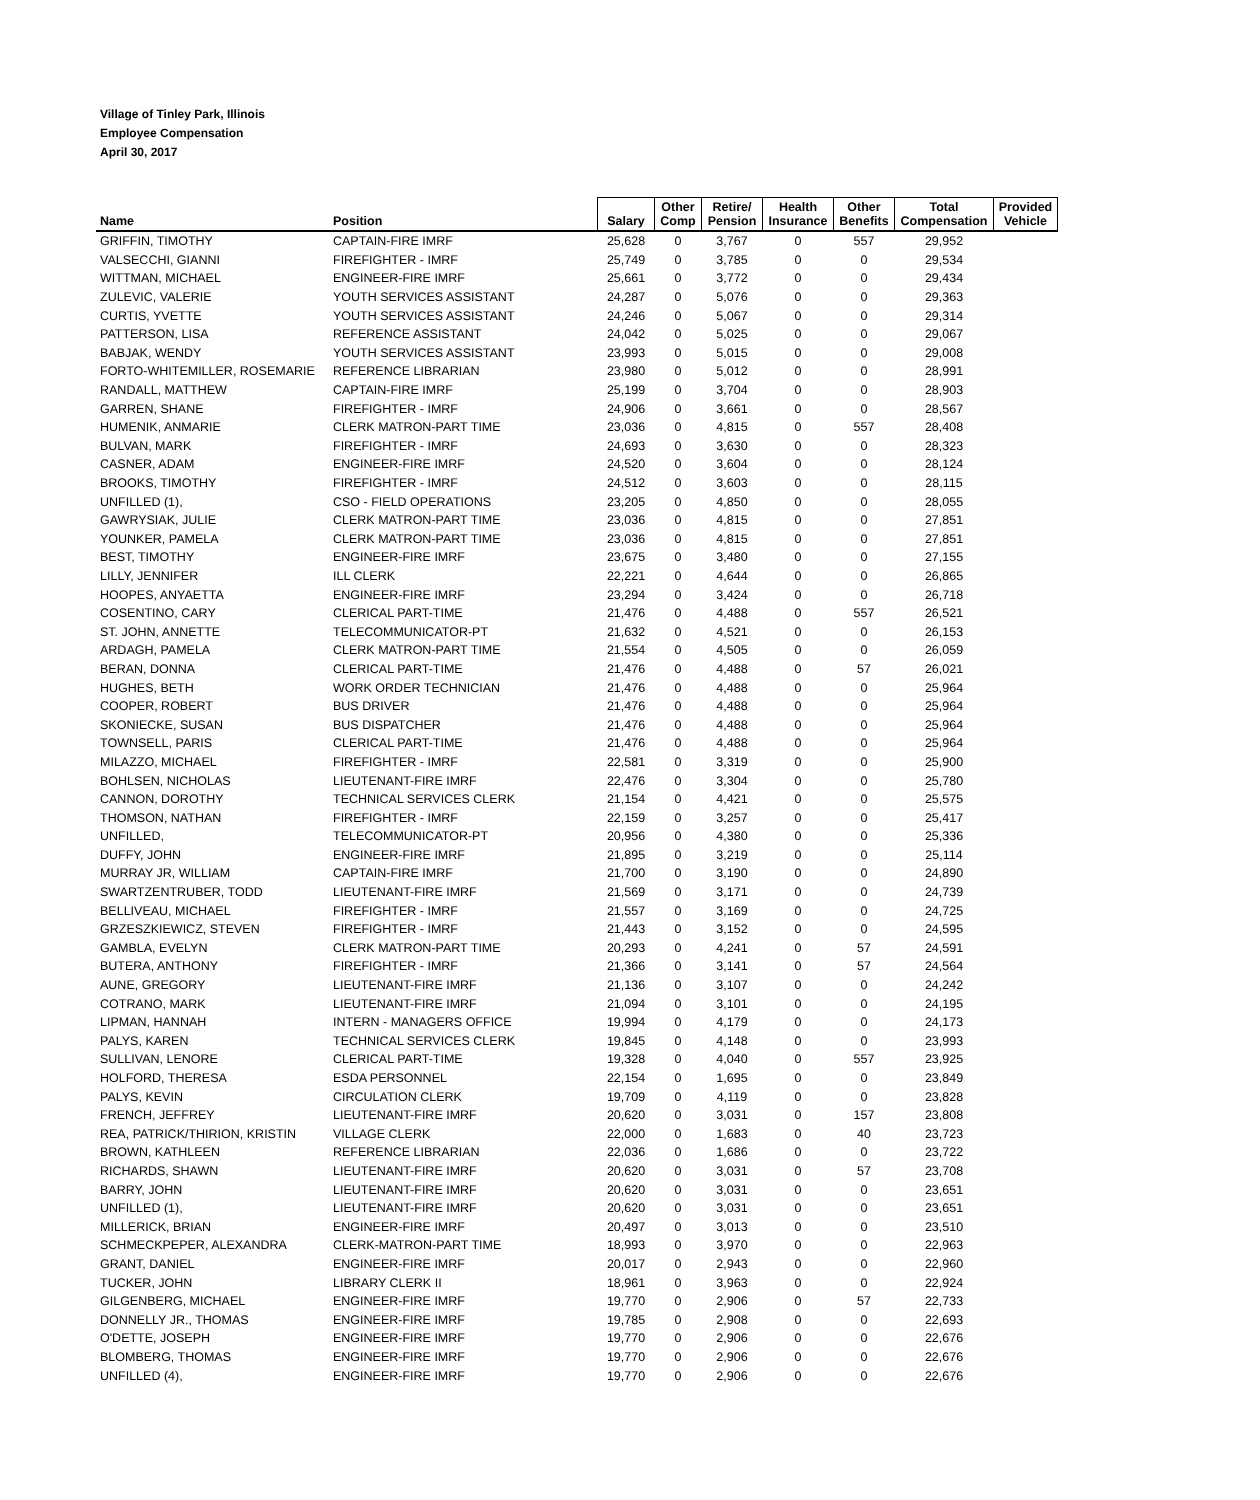Village of Tinley Park, Illinois
Employee Compensation
April 30, 2017
| Name | Position | Salary | Other Comp | Retire/ Pension | Health Insurance | Other Benefits | Total Compensation | Provided Vehicle |
| --- | --- | --- | --- | --- | --- | --- | --- | --- |
| GRIFFIN, TIMOTHY | CAPTAIN-FIRE IMRF | 25,628 | 0 | 3,767 | 0 | 557 | 29,952 | |
| VALSECCHI, GIANNI | FIREFIGHTER - IMRF | 25,749 | 0 | 3,785 | 0 | 0 | 29,534 | |
| WITTMAN, MICHAEL | ENGINEER-FIRE IMRF | 25,661 | 0 | 3,772 | 0 | 0 | 29,434 | |
| ZULEVIC, VALERIE | YOUTH SERVICES ASSISTANT | 24,287 | 0 | 5,076 | 0 | 0 | 29,363 | |
| CURTIS, YVETTE | YOUTH SERVICES ASSISTANT | 24,246 | 0 | 5,067 | 0 | 0 | 29,314 | |
| PATTERSON, LISA | REFERENCE ASSISTANT | 24,042 | 0 | 5,025 | 0 | 0 | 29,067 | |
| BABJAK, WENDY | YOUTH SERVICES ASSISTANT | 23,993 | 0 | 5,015 | 0 | 0 | 29,008 | |
| FORTO-WHITEMILLER, ROSEMARIE | REFERENCE LIBRARIAN | 23,980 | 0 | 5,012 | 0 | 0 | 28,991 | |
| RANDALL, MATTHEW | CAPTAIN-FIRE IMRF | 25,199 | 0 | 3,704 | 0 | 0 | 28,903 | |
| GARREN, SHANE | FIREFIGHTER - IMRF | 24,906 | 0 | 3,661 | 0 | 0 | 28,567 | |
| HUMENIK, ANMARIE | CLERK MATRON-PART TIME | 23,036 | 0 | 4,815 | 0 | 557 | 28,408 | |
| BULVAN, MARK | FIREFIGHTER - IMRF | 24,693 | 0 | 3,630 | 0 | 0 | 28,323 | |
| CASNER, ADAM | ENGINEER-FIRE IMRF | 24,520 | 0 | 3,604 | 0 | 0 | 28,124 | |
| BROOKS, TIMOTHY | FIREFIGHTER - IMRF | 24,512 | 0 | 3,603 | 0 | 0 | 28,115 | |
| UNFILLED (1), | CSO - FIELD OPERATIONS | 23,205 | 0 | 4,850 | 0 | 0 | 28,055 | |
| GAWRYSIAK, JULIE | CLERK MATRON-PART TIME | 23,036 | 0 | 4,815 | 0 | 0 | 27,851 | |
| YOUNKER, PAMELA | CLERK MATRON-PART TIME | 23,036 | 0 | 4,815 | 0 | 0 | 27,851 | |
| BEST, TIMOTHY | ENGINEER-FIRE IMRF | 23,675 | 0 | 3,480 | 0 | 0 | 27,155 | |
| LILLY, JENNIFER | ILL CLERK | 22,221 | 0 | 4,644 | 0 | 0 | 26,865 | |
| HOOPES, ANYAETTA | ENGINEER-FIRE IMRF | 23,294 | 0 | 3,424 | 0 | 0 | 26,718 | |
| COSENTINO, CARY | CLERICAL PART-TIME | 21,476 | 0 | 4,488 | 0 | 557 | 26,521 | |
| ST. JOHN, ANNETTE | TELECOMMUNICATOR-PT | 21,632 | 0 | 4,521 | 0 | 0 | 26,153 | |
| ARDAGH, PAMELA | CLERK MATRON-PART TIME | 21,554 | 0 | 4,505 | 0 | 0 | 26,059 | |
| BERAN, DONNA | CLERICAL PART-TIME | 21,476 | 0 | 4,488 | 0 | 57 | 26,021 | |
| HUGHES, BETH | WORK ORDER TECHNICIAN | 21,476 | 0 | 4,488 | 0 | 0 | 25,964 | |
| COOPER, ROBERT | BUS DRIVER | 21,476 | 0 | 4,488 | 0 | 0 | 25,964 | |
| SKONIECKE, SUSAN | BUS DISPATCHER | 21,476 | 0 | 4,488 | 0 | 0 | 25,964 | |
| TOWNSELL, PARIS | CLERICAL PART-TIME | 21,476 | 0 | 4,488 | 0 | 0 | 25,964 | |
| MILAZZO, MICHAEL | FIREFIGHTER - IMRF | 22,581 | 0 | 3,319 | 0 | 0 | 25,900 | |
| BOHLSEN, NICHOLAS | LIEUTENANT-FIRE IMRF | 22,476 | 0 | 3,304 | 0 | 0 | 25,780 | |
| CANNON, DOROTHY | TECHNICAL SERVICES CLERK | 21,154 | 0 | 4,421 | 0 | 0 | 25,575 | |
| THOMSON, NATHAN | FIREFIGHTER - IMRF | 22,159 | 0 | 3,257 | 0 | 0 | 25,417 | |
| UNFILLED, | TELECOMMUNICATOR-PT | 20,956 | 0 | 4,380 | 0 | 0 | 25,336 | |
| DUFFY, JOHN | ENGINEER-FIRE IMRF | 21,895 | 0 | 3,219 | 0 | 0 | 25,114 | |
| MURRAY JR, WILLIAM | CAPTAIN-FIRE IMRF | 21,700 | 0 | 3,190 | 0 | 0 | 24,890 | |
| SWARTZENTRUBER, TODD | LIEUTENANT-FIRE IMRF | 21,569 | 0 | 3,171 | 0 | 0 | 24,739 | |
| BELLIVEAU, MICHAEL | FIREFIGHTER - IMRF | 21,557 | 0 | 3,169 | 0 | 0 | 24,725 | |
| GRZESZKIEWICZ, STEVEN | FIREFIGHTER - IMRF | 21,443 | 0 | 3,152 | 0 | 0 | 24,595 | |
| GAMBLA, EVELYN | CLERK MATRON-PART TIME | 20,293 | 0 | 4,241 | 0 | 57 | 24,591 | |
| BUTERA, ANTHONY | FIREFIGHTER - IMRF | 21,366 | 0 | 3,141 | 0 | 57 | 24,564 | |
| AUNE, GREGORY | LIEUTENANT-FIRE IMRF | 21,136 | 0 | 3,107 | 0 | 0 | 24,242 | |
| COTRANO, MARK | LIEUTENANT-FIRE IMRF | 21,094 | 0 | 3,101 | 0 | 0 | 24,195 | |
| LIPMAN, HANNAH | INTERN - MANAGERS OFFICE | 19,994 | 0 | 4,179 | 0 | 0 | 24,173 | |
| PALYS, KAREN | TECHNICAL SERVICES CLERK | 19,845 | 0 | 4,148 | 0 | 0 | 23,993 | |
| SULLIVAN, LENORE | CLERICAL PART-TIME | 19,328 | 0 | 4,040 | 0 | 557 | 23,925 | |
| HOLFORD, THERESA | ESDA PERSONNEL | 22,154 | 0 | 1,695 | 0 | 0 | 23,849 | |
| PALYS, KEVIN | CIRCULATION CLERK | 19,709 | 0 | 4,119 | 0 | 0 | 23,828 | |
| FRENCH, JEFFREY | LIEUTENANT-FIRE IMRF | 20,620 | 0 | 3,031 | 0 | 157 | 23,808 | |
| REA, PATRICK/THIRION, KRISTIN | VILLAGE CLERK | 22,000 | 0 | 1,683 | 0 | 40 | 23,723 | |
| BROWN, KATHLEEN | REFERENCE LIBRARIAN | 22,036 | 0 | 1,686 | 0 | 0 | 23,722 | |
| RICHARDS, SHAWN | LIEUTENANT-FIRE IMRF | 20,620 | 0 | 3,031 | 0 | 57 | 23,708 | |
| BARRY, JOHN | LIEUTENANT-FIRE IMRF | 20,620 | 0 | 3,031 | 0 | 0 | 23,651 | |
| UNFILLED (1), | LIEUTENANT-FIRE IMRF | 20,620 | 0 | 3,031 | 0 | 0 | 23,651 | |
| MILLERICK, BRIAN | ENGINEER-FIRE IMRF | 20,497 | 0 | 3,013 | 0 | 0 | 23,510 | |
| SCHMECKPEPER, ALEXANDRA | CLERK-MATRON-PART TIME | 18,993 | 0 | 3,970 | 0 | 0 | 22,963 | |
| GRANT, DANIEL | ENGINEER-FIRE IMRF | 20,017 | 0 | 2,943 | 0 | 0 | 22,960 | |
| TUCKER, JOHN | LIBRARY CLERK II | 18,961 | 0 | 3,963 | 0 | 0 | 22,924 | |
| GILGENBERG, MICHAEL | ENGINEER-FIRE IMRF | 19,770 | 0 | 2,906 | 0 | 57 | 22,733 | |
| DONNELLY JR., THOMAS | ENGINEER-FIRE IMRF | 19,785 | 0 | 2,908 | 0 | 0 | 22,693 | |
| O'DETTE, JOSEPH | ENGINEER-FIRE IMRF | 19,770 | 0 | 2,906 | 0 | 0 | 22,676 | |
| BLOMBERG, THOMAS | ENGINEER-FIRE IMRF | 19,770 | 0 | 2,906 | 0 | 0 | 22,676 | |
| UNFILLED (4), | ENGINEER-FIRE IMRF | 19,770 | 0 | 2,906 | 0 | 0 | 22,676 | |